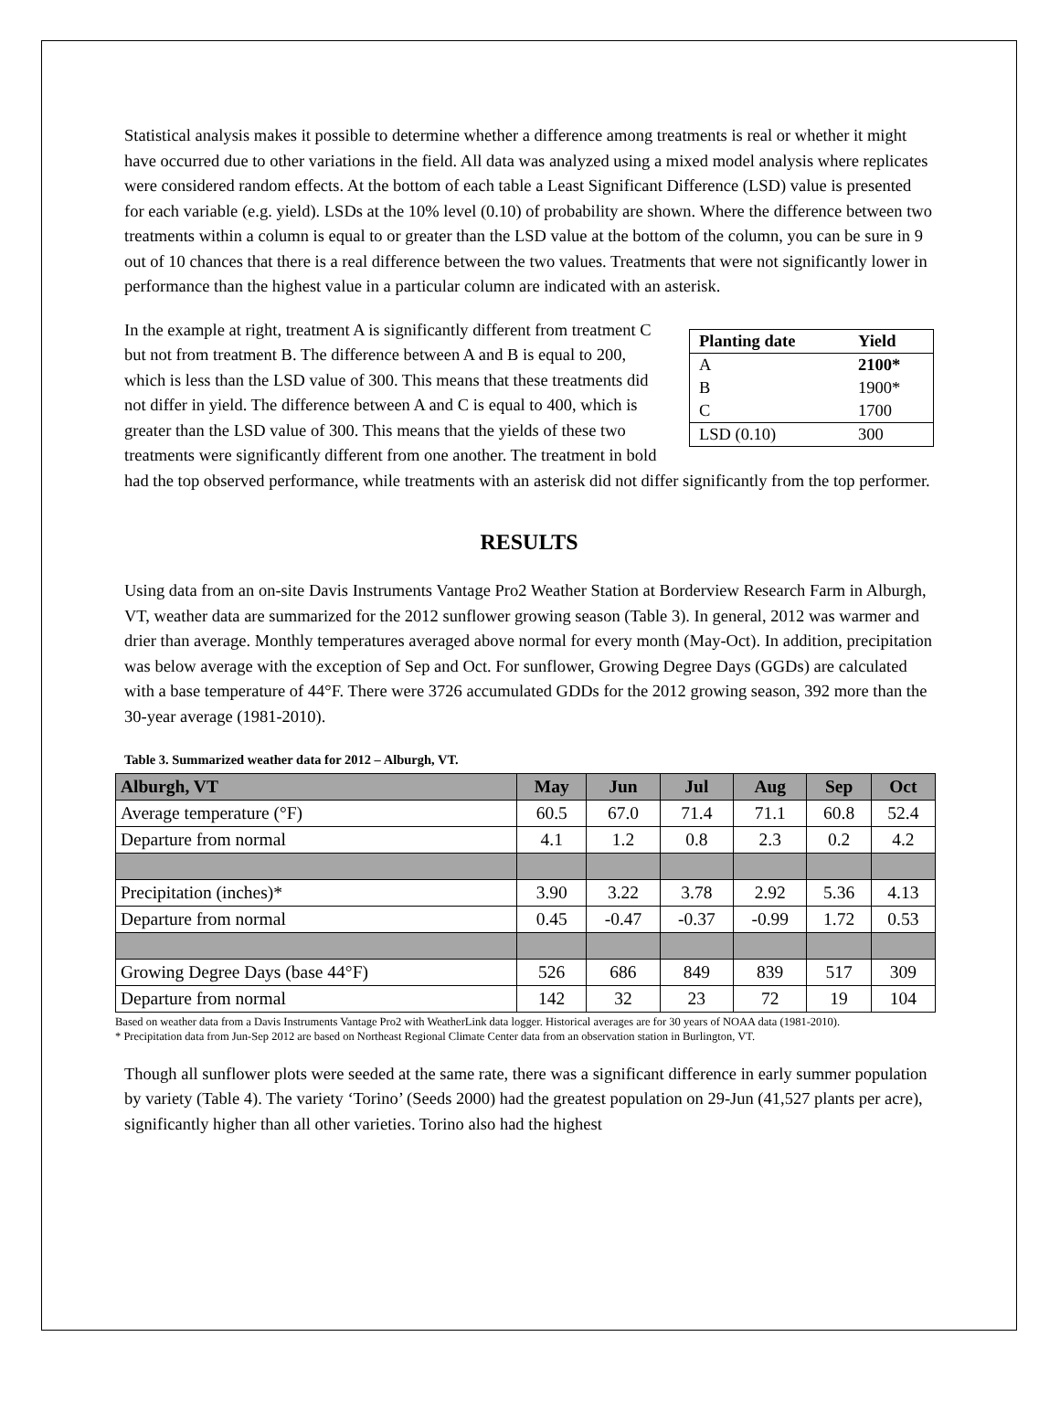Statistical analysis makes it possible to determine whether a difference among treatments is real or whether it might have occurred due to other variations in the field. All data was analyzed using a mixed model analysis where replicates were considered random effects. At the bottom of each table a Least Significant Difference (LSD) value is presented for each variable (e.g. yield). LSDs at the 10% level (0.10) of probability are shown. Where the difference between two treatments within a column is equal to or greater than the LSD value at the bottom of the column, you can be sure in 9 out of 10 chances that there is a real difference between the two values. Treatments that were not significantly lower in performance than the highest value in a particular column are indicated with an asterisk.
| Planting date | Yield |
| --- | --- |
| A | 2100* |
| B | 1900* |
| C | 1700 |
| LSD (0.10) | 300 |
In the example at right, treatment A is significantly different from treatment C but not from treatment B. The difference between A and B is equal to 200, which is less than the LSD value of 300. This means that these treatments did not differ in yield. The difference between A and C is equal to 400, which is greater than the LSD value of 300. This means that the yields of these two treatments were significantly different from one another. The treatment in bold had the top observed performance, while treatments with an asterisk did not differ significantly from the top performer.
RESULTS
Using data from an on-site Davis Instruments Vantage Pro2 Weather Station at Borderview Research Farm in Alburgh, VT, weather data are summarized for the 2012 sunflower growing season (Table 3). In general, 2012 was warmer and drier than average. Monthly temperatures averaged above normal for every month (May-Oct). In addition, precipitation was below average with the exception of Sep and Oct. For sunflower, Growing Degree Days (GGDs) are calculated with a base temperature of 44°F. There were 3726 accumulated GDDs for the 2012 growing season, 392 more than the 30-year average (1981-2010).
Table 3. Summarized weather data for 2012 – Alburgh, VT.
| Alburgh, VT | May | Jun | Jul | Aug | Sep | Oct |
| --- | --- | --- | --- | --- | --- | --- |
| Average temperature (°F) | 60.5 | 67.0 | 71.4 | 71.1 | 60.8 | 52.4 |
| Departure from normal | 4.1 | 1.2 | 0.8 | 2.3 | 0.2 | 4.2 |
| Precipitation (inches)* | 3.90 | 3.22 | 3.78 | 2.92 | 5.36 | 4.13 |
| Departure from normal | 0.45 | -0.47 | -0.37 | -0.99 | 1.72 | 0.53 |
| Growing Degree Days (base 44°F) | 526 | 686 | 849 | 839 | 517 | 309 |
| Departure from normal | 142 | 32 | 23 | 72 | 19 | 104 |
Based on weather data from a Davis Instruments Vantage Pro2 with WeatherLink data logger. Historical averages are for 30 years of NOAA data (1981-2010).
* Precipitation data from Jun-Sep 2012 are based on Northeast Regional Climate Center data from an observation station in Burlington, VT.
Though all sunflower plots were seeded at the same rate, there was a significant difference in early summer population by variety (Table 4). The variety ‘Torino’ (Seeds 2000) had the greatest population on 29-Jun (41,527 plants per acre), significantly higher than all other varieties. Torino also had the highest